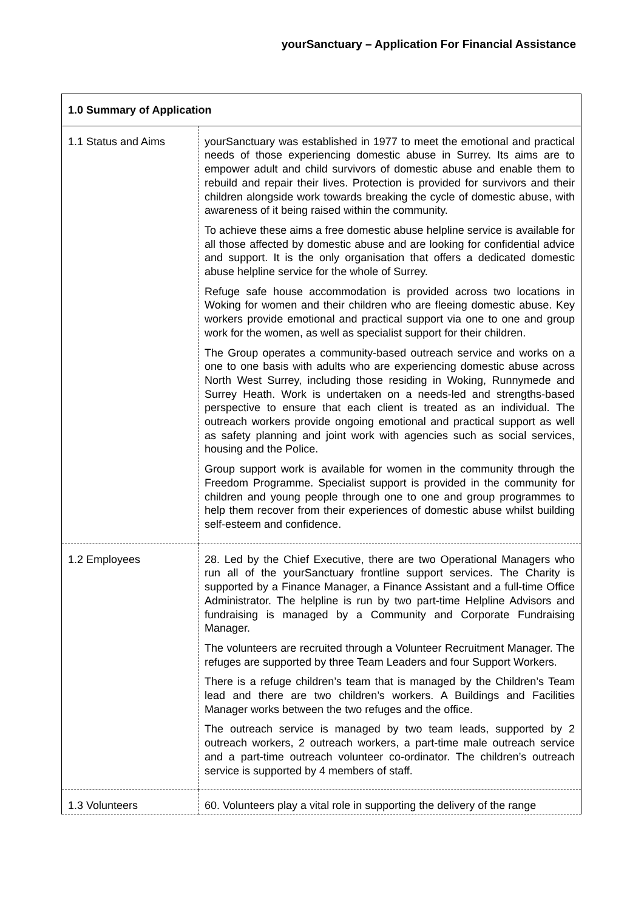yourSanctuary – Application For Financial Assistance
| 1.0 Summary of Application | |
| --- | --- |
| 1.1 Status and Aims | yourSanctuary was established in 1977 to meet the emotional and practical needs of those experiencing domestic abuse in Surrey. Its aims are to empower adult and child survivors of domestic abuse and enable them to rebuild and repair their lives. Protection is provided for survivors and their children alongside work towards breaking the cycle of domestic abuse, with awareness of it being raised within the community. To achieve these aims a free domestic abuse helpline service is available for all those affected by domestic abuse and are looking for confidential advice and support. It is the only organisation that offers a dedicated domestic abuse helpline service for the whole of Surrey. Refuge safe house accommodation is provided across two locations in Woking for women and their children who are fleeing domestic abuse. Key workers provide emotional and practical support via one to one and group work for the women, as well as specialist support for their children. The Group operates a community-based outreach service and works on a one to one basis with adults who are experiencing domestic abuse across North West Surrey, including those residing in Woking, Runnymede and Surrey Heath. Work is undertaken on a needs-led and strengths-based perspective to ensure that each client is treated as an individual. The outreach workers provide ongoing emotional and practical support as well as safety planning and joint work with agencies such as social services, housing and the Police. Group support work is available for women in the community through the Freedom Programme. Specialist support is provided in the community for children and young people through one to one and group programmes to help them recover from their experiences of domestic abuse whilst building self-esteem and confidence. |
| 1.2 Employees | 28. Led by the Chief Executive, there are two Operational Managers who run all of the yourSanctuary frontline support services. The Charity is supported by a Finance Manager, a Finance Assistant and a full-time Office Administrator. The helpline is run by two part-time Helpline Advisors and fundraising is managed by a Community and Corporate Fundraising Manager. The volunteers are recruited through a Volunteer Recruitment Manager. The refuges are supported by three Team Leaders and four Support Workers. There is a refuge children’s team that is managed by the Children’s Team lead and there are two children’s workers. A Buildings and Facilities Manager works between the two refuges and the office. The outreach service is managed by two team leads, supported by 2 outreach workers, 2 outreach workers, a part-time male outreach service and a part-time outreach volunteer co-ordinator. The children’s outreach service is supported by 4 members of staff. |
| 1.3 Volunteers | 60. Volunteers play a vital role in supporting the delivery of the range |